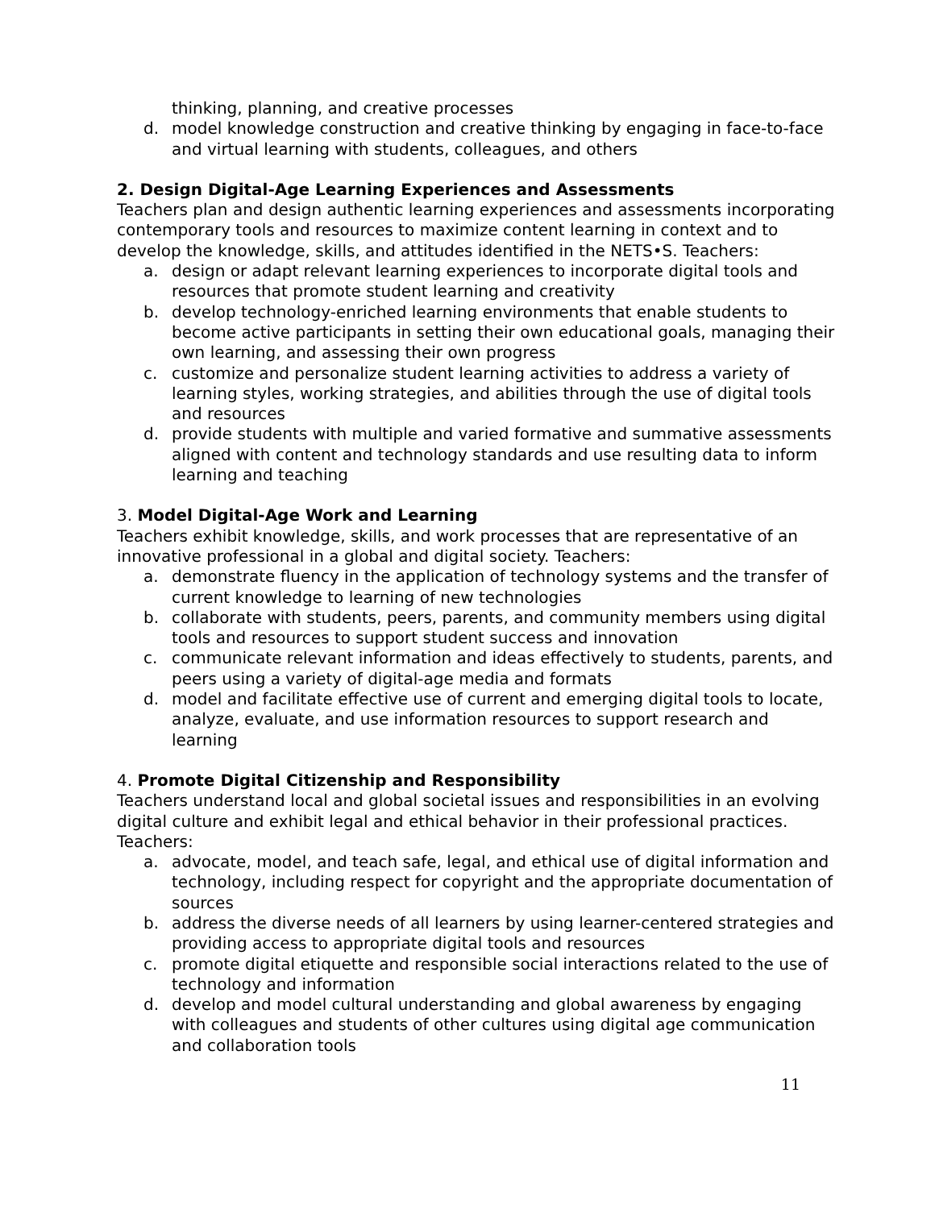thinking, planning, and creative processes
d. model knowledge construction and creative thinking by engaging in face-to-face and virtual learning with students, colleagues, and others
2. Design Digital-Age Learning Experiences and Assessments
Teachers plan and design authentic learning experiences and assessments incorporating contemporary tools and resources to maximize content learning in context and to develop the knowledge, skills, and attitudes identified in the NETS•S. Teachers:
a. design or adapt relevant learning experiences to incorporate digital tools and resources that promote student learning and creativity
b. develop technology-enriched learning environments that enable students to become active participants in setting their own educational goals, managing their own learning, and assessing their own progress
c. customize and personalize student learning activities to address a variety of learning styles, working strategies, and abilities through the use of digital tools and resources
d. provide students with multiple and varied formative and summative assessments aligned with content and technology standards and use resulting data to inform learning and teaching
3. Model Digital-Age Work and Learning
Teachers exhibit knowledge, skills, and work processes that are representative of an innovative professional in a global and digital society. Teachers:
a. demonstrate fluency in the application of technology systems and the transfer of current knowledge to learning of new technologies
b. collaborate with students, peers, parents, and community members using digital tools and resources to support student success and innovation
c. communicate relevant information and ideas effectively to students, parents, and peers using a variety of digital-age media and formats
d. model and facilitate effective use of current and emerging digital tools to locate, analyze, evaluate, and use information resources to support research and learning
4. Promote Digital Citizenship and Responsibility
Teachers understand local and global societal issues and responsibilities in an evolving digital culture and exhibit legal and ethical behavior in their professional practices. Teachers:
a. advocate, model, and teach safe, legal, and ethical use of digital information and technology, including respect for copyright and the appropriate documentation of sources
b. address the diverse needs of all learners by using learner-centered strategies and providing access to appropriate digital tools and resources
c. promote digital etiquette and responsible social interactions related to the use of technology and information
d. develop and model cultural understanding and global awareness by engaging with colleagues and students of other cultures using digital age communication and collaboration tools
11